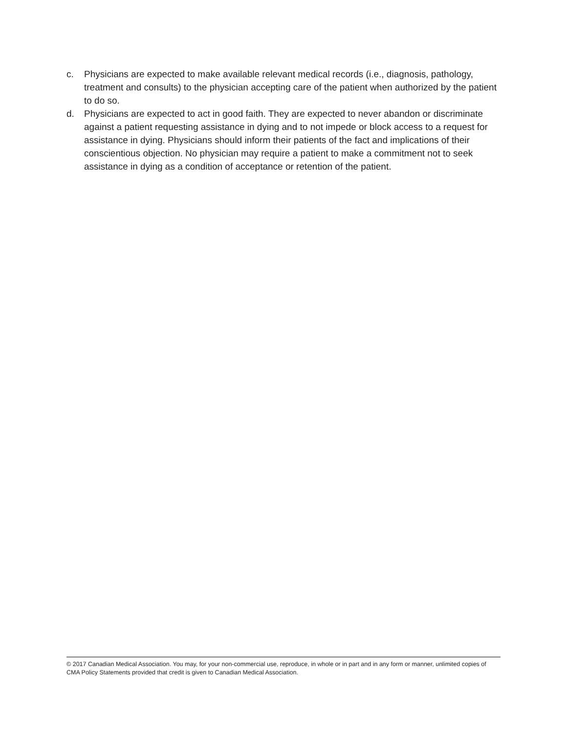c. Physicians are expected to make available relevant medical records (i.e., diagnosis, pathology, treatment and consults) to the physician accepting care of the patient when authorized by the patient to do so.
d. Physicians are expected to act in good faith. They are expected to never abandon or discriminate against a patient requesting assistance in dying and to not impede or block access to a request for assistance in dying. Physicians should inform their patients of the fact and implications of their conscientious objection. No physician may require a patient to make a commitment not to seek assistance in dying as a condition of acceptance or retention of the patient.
© 2017 Canadian Medical Association. You may, for your non-commercial use, reproduce, in whole or in part and in any form or manner, unlimited copies of CMA Policy Statements provided that credit is given to Canadian Medical Association.